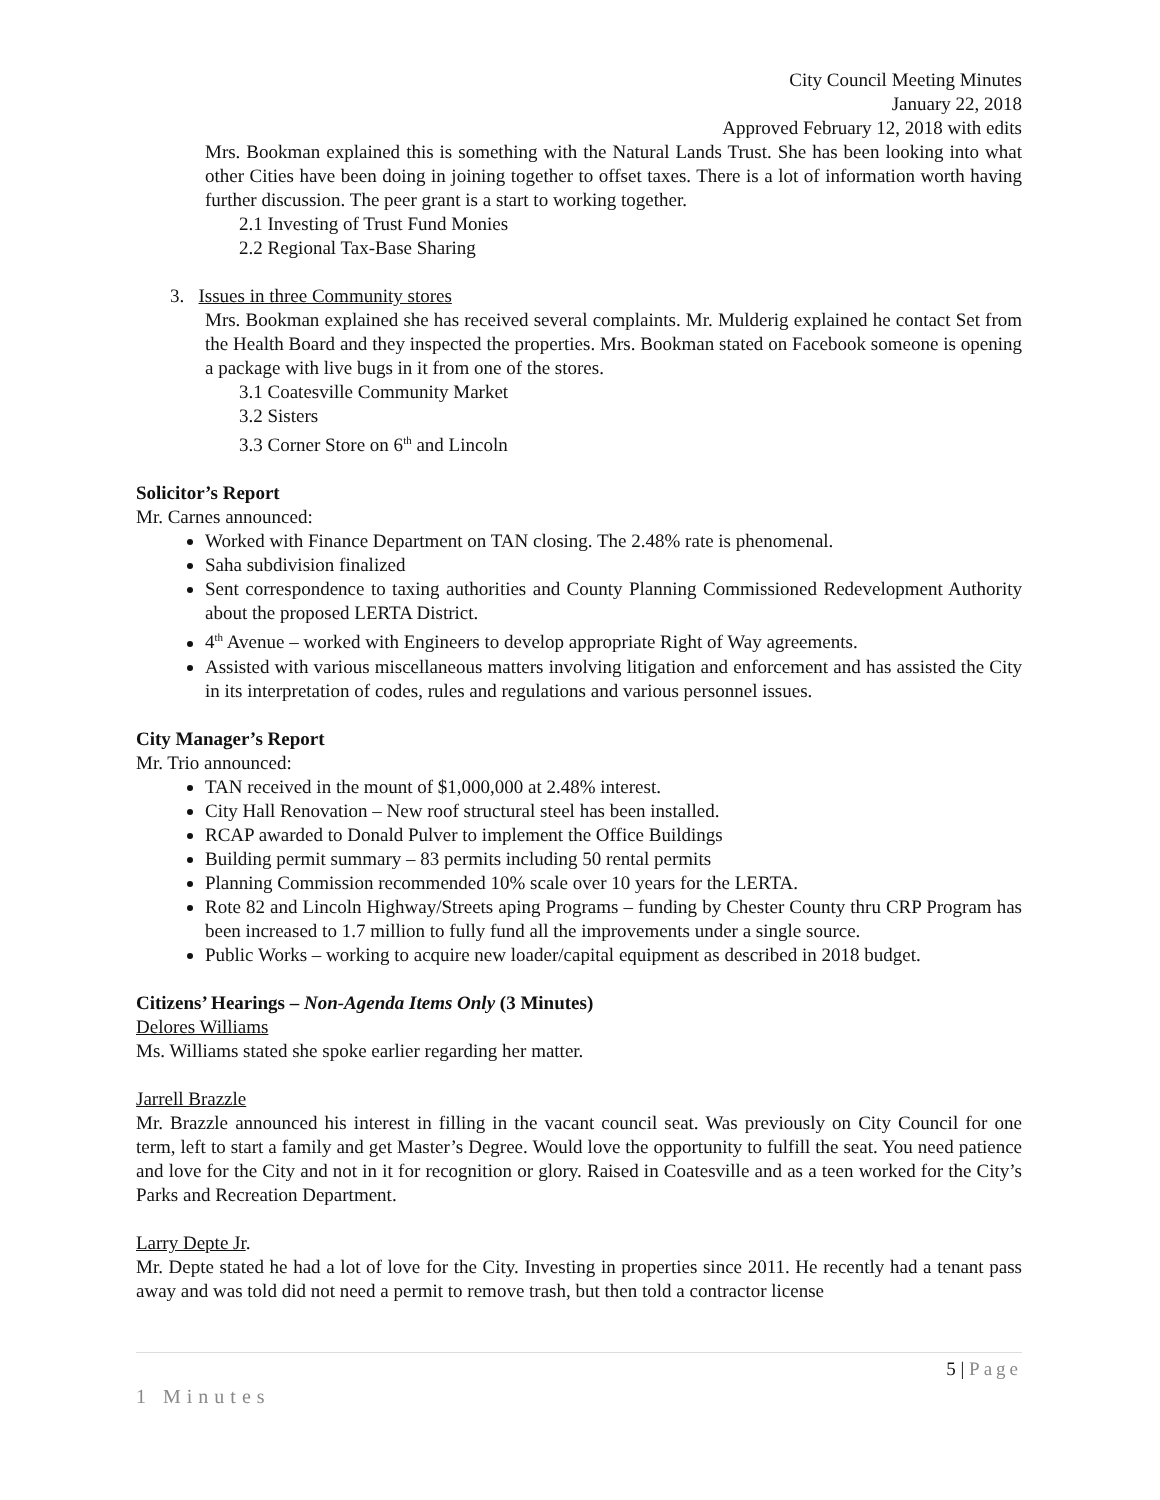City Council Meeting Minutes
January 22, 2018
Approved February 12, 2018 with edits
Mrs. Bookman explained this is something with the Natural Lands Trust. She has been looking into what other Cities have been doing in joining together to offset taxes. There is a lot of information worth having further discussion. The peer grant is a start to working together.
2.1 Investing of Trust Fund Monies
2.2 Regional Tax-Base Sharing
3. Issues in three Community stores
Mrs. Bookman explained she has received several complaints. Mr. Mulderig explained he contact Set from the Health Board and they inspected the properties. Mrs. Bookman stated on Facebook someone is opening a package with live bugs in it from one of the stores.
3.1 Coatesville Community Market
3.2 Sisters
3.3 Corner Store on 6<sup>th</sup> and Lincoln
Solicitor’s Report
Mr. Carnes announced:
Worked with Finance Department on TAN closing. The 2.48% rate is phenomenal.
Saha subdivision finalized
Sent correspondence to taxing authorities and County Planning Commissioned Redevelopment Authority about the proposed LERTA District.
4<sup>th</sup> Avenue – worked with Engineers to develop appropriate Right of Way agreements.
Assisted with various miscellaneous matters involving litigation and enforcement and has assisted the City in its interpretation of codes, rules and regulations and various personnel issues.
City Manager’s Report
Mr. Trio announced:
TAN received in the mount of $1,000,000 at 2.48% interest.
City Hall Renovation – New roof structural steel has been installed.
RCAP awarded to Donald Pulver to implement the Office Buildings
Building permit summary – 83 permits including 50 rental permits
Planning Commission recommended 10% scale over 10 years for the LERTA.
Rote 82 and Lincoln Highway/Streets aping Programs – funding by Chester County thru CRP Program has been increased to 1.7 million to fully fund all the improvements under a single source.
Public Works – working to acquire new loader/capital equipment as described in 2018 budget.
Citizens’ Hearings – Non-Agenda Items Only (3 Minutes)
Delores Williams
Ms. Williams stated she spoke earlier regarding her matter.
Jarrell Brazzle
Mr. Brazzle announced his interest in filling in the vacant council seat. Was previously on City Council for one term, left to start a family and get Master’s Degree. Would love the opportunity to fulfill the seat. You need patience and love for the City and not in it for recognition or glory. Raised in Coatesville and as a teen worked for the City’s Parks and Recreation Department.
Larry Depte Jr.
Mr. Depte stated he had a lot of love for the City. Investing in properties since 2011. He recently had a tenant pass away and was told did not need a permit to remove trash, but then told a contractor license
5 | Page
1 Minutes